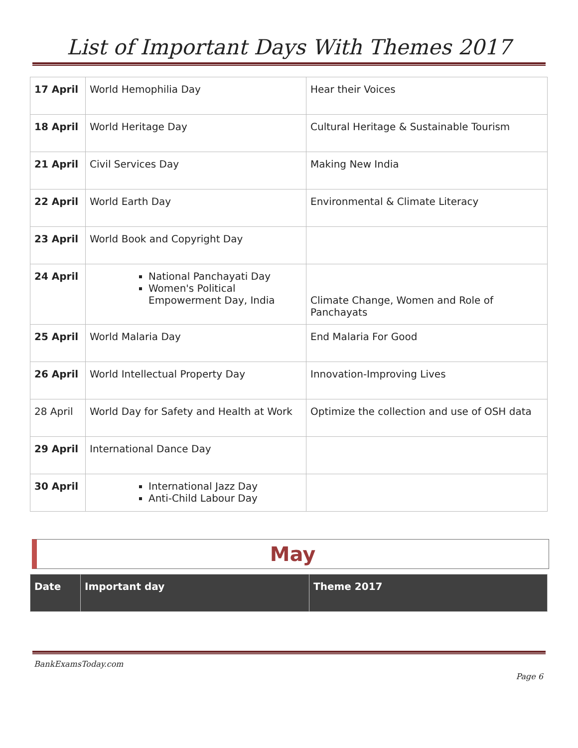List of Important Days With Themes 2017
| 17 April | World Hemophilia Day | Hear their Voices |
| 18 April | World Heritage Day | Cultural Heritage & Sustainable Tourism |
| 21 April | Civil Services Day | Making New India |
| 22 April | World Earth Day | Environmental & Climate Literacy |
| 23 April | World Book and Copyright Day | |
| 24 April | National Panchayati Day Women's Political Empowerment Day, India | Climate Change, Women and Role of Panchayats |
| 25 April | World Malaria Day | End Malaria For Good |
| 26 April | World Intellectual Property Day | Innovation-Improving Lives |
| 28 April | World Day for Safety and Health at Work | Optimize the collection and use of OSH data |
| 29 April | International Dance Day | |
| 30 April | International Jazz Day Anti-Child Labour Day | |
May
| Date | Important day | Theme 2017 |
| --- | --- | --- |
BankExamsToday.com
Page 6